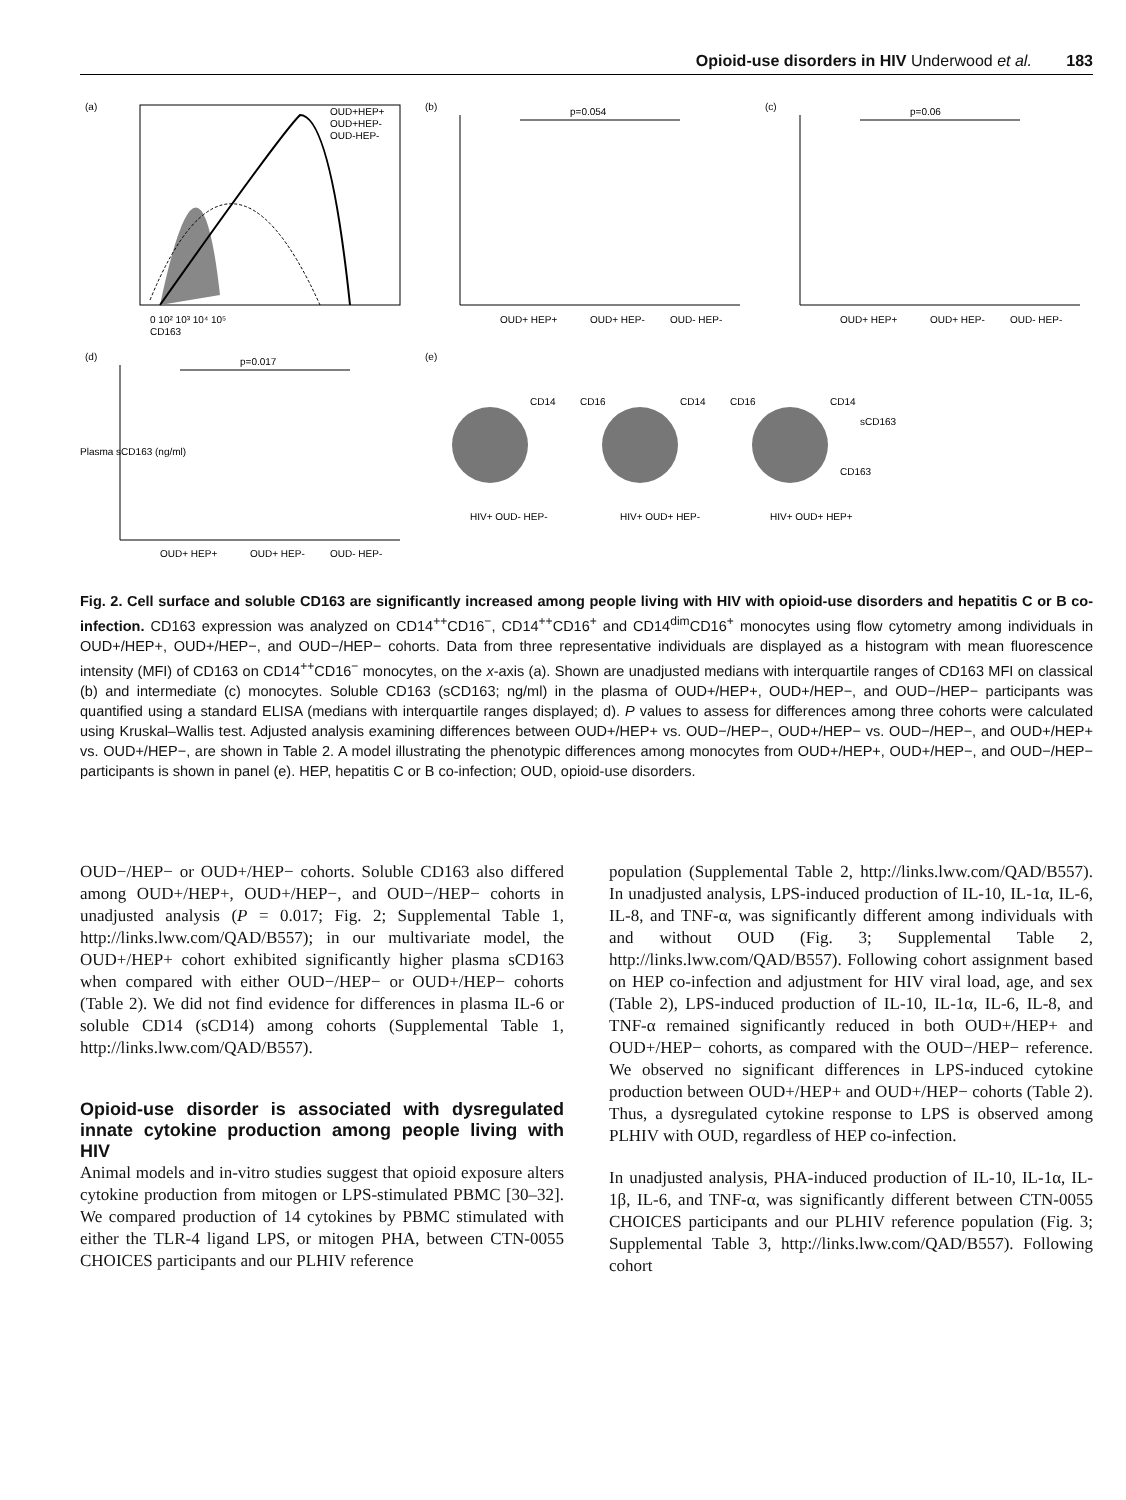Opioid-use disorders in HIV Underwood et al. 183
(a)
OUD+HEP+
OUD+HEP-
OUD-HEP-
0 10² 10³ 10⁴ 10⁵
CD163
(b)
p=0.054
OUD+ HEP+
OUD+ HEP-
OUD- HEP-
(c)
p=0.06
OUD+ HEP+
OUD+ HEP-
OUD- HEP-
(d)
p=0.017
Plasma sCD163 (ng/ml)
OUD+ HEP+
OUD+ HEP-
OUD- HEP-
(e)
CD14
HIV+ OUD- HEP-
CD16
CD14
HIV+ OUD+ HEP-
CD16
CD14
sCD163
CD163
HIV+ OUD+ HEP+
Fig. 2. Cell surface and soluble CD163 are significantly increased among people living with HIV with opioid-use disorders and hepatitis C or B co-infection. CD163 expression was analyzed on CD14<sup>++</sup>CD16<sup>−</sup>, CD14<sup>++</sup>CD16<sup>+</sup> and CD14<sup>dim</sup>CD16<sup>+</sup> monocytes using flow cytometry among individuals in OUD+/HEP+, OUD+/HEP−, and OUD−/HEP− cohorts. Data from three representative individuals are displayed as a histogram with mean fluorescence intensity (MFI) of CD163 on CD14<sup>++</sup>CD16<sup>−</sup> monocytes, on the x-axis (a). Shown are unadjusted medians with interquartile ranges of CD163 MFI on classical (b) and intermediate (c) monocytes. Soluble CD163 (sCD163; ng/ml) in the plasma of OUD+/HEP+, OUD+/HEP−, and OUD−/HEP− participants was quantified using a standard ELISA (medians with interquartile ranges displayed; d). P values to assess for differences among three cohorts were calculated using Kruskal–Wallis test. Adjusted analysis examining differences between OUD+/HEP+ vs. OUD−/HEP−, OUD+/HEP− vs. OUD−/HEP−, and OUD+/HEP+ vs. OUD+/HEP−, are shown in Table 2. A model illustrating the phenotypic differences among monocytes from OUD+/HEP+, OUD+/HEP−, and OUD−/HEP− participants is shown in panel (e). HEP, hepatitis C or B co-infection; OUD, opioid-use disorders.
OUD−/HEP− or OUD+/HEP− cohorts. Soluble CD163 also differed among OUD+/HEP+, OUD+/HEP−, and OUD−/HEP− cohorts in unadjusted analysis (P = 0.017; Fig. 2; Supplemental Table 1, http://links.lww.com/QAD/B557); in our multivariate model, the OUD+/HEP+ cohort exhibited significantly higher plasma sCD163 when compared with either OUD−/HEP− or OUD+/HEP− cohorts (Table 2). We did not find evidence for differences in plasma IL-6 or soluble CD14 (sCD14) among cohorts (Supplemental Table 1, http://links.lww.com/QAD/B557).
Opioid-use disorder is associated with dysregulated innate cytokine production among people living with HIV
Animal models and in-vitro studies suggest that opioid exposure alters cytokine production from mitogen or LPS-stimulated PBMC [30–32]. We compared production of 14 cytokines by PBMC stimulated with either the TLR-4 ligand LPS, or mitogen PHA, between CTN-0055 CHOICES participants and our PLHIV reference
population (Supplemental Table 2, http://links.lww.com/QAD/B557). In unadjusted analysis, LPS-induced production of IL-10, IL-1α, IL-6, IL-8, and TNF-α, was significantly different among individuals with and without OUD (Fig. 3; Supplemental Table 2, http://links.lww.com/QAD/B557). Following cohort assignment based on HEP co-infection and adjustment for HIV viral load, age, and sex (Table 2), LPS-induced production of IL-10, IL-1α, IL-6, IL-8, and TNF-α remained significantly reduced in both OUD+/HEP+ and OUD+/HEP− cohorts, as compared with the OUD−/HEP− reference. We observed no significant differences in LPS-induced cytokine production between OUD+/HEP+ and OUD+/HEP− cohorts (Table 2). Thus, a dysregulated cytokine response to LPS is observed among PLHIV with OUD, regardless of HEP co-infection.
In unadjusted analysis, PHA-induced production of IL-10, IL-1α, IL-1β, IL-6, and TNF-α, was significantly different between CTN-0055 CHOICES participants and our PLHIV reference population (Fig. 3; Supplemental Table 3, http://links.lww.com/QAD/B557). Following cohort